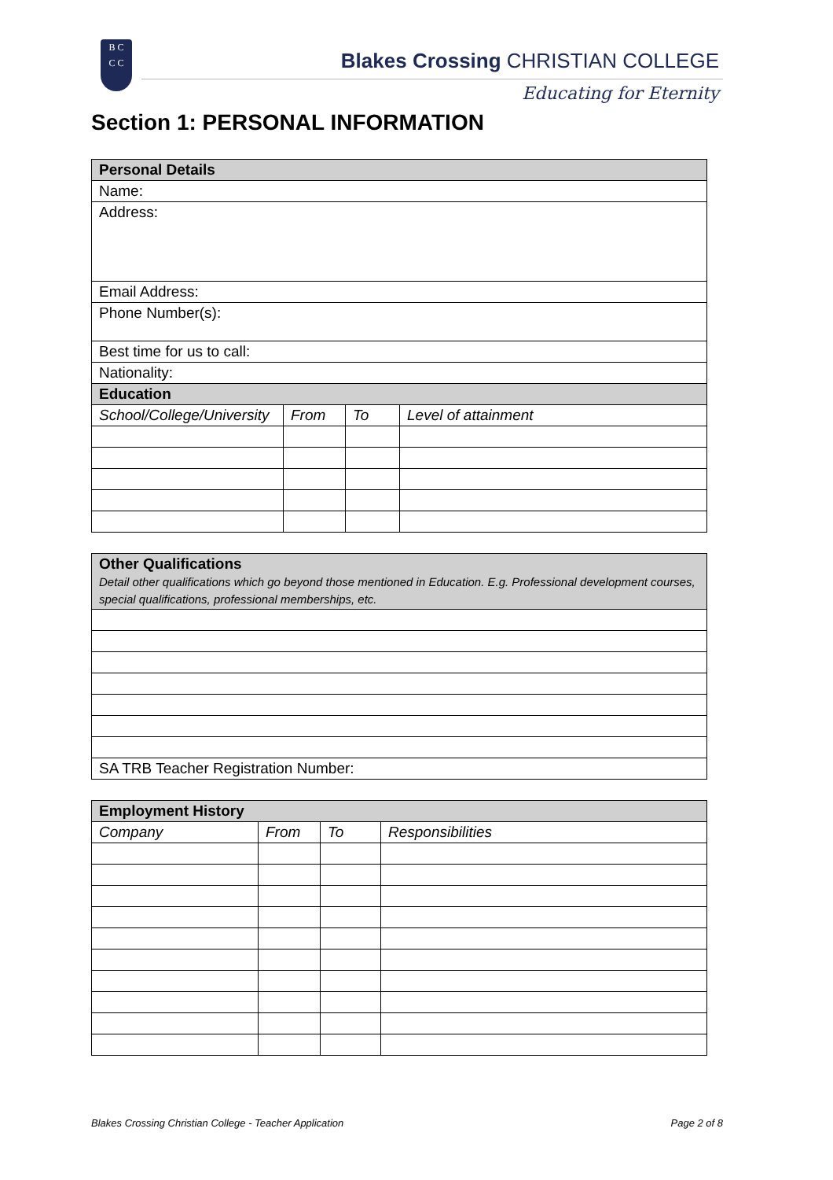B C
C C
Blakes Crossing CHRISTIAN COLLEGE
Educating for Eternity
Section 1: PERSONAL INFORMATION
| Personal Details | | | |
| Name: | | | |
| Address: | | | |
| Email Address: | | | |
| Phone Number(s): | | | |
| Best time for us to call: | | | |
| Nationality: | | | |
| Education | | | |
| School/College/University | From | To | Level of attainment |
| Other Qualifications Detail other qualifications which go beyond those mentioned in Education. E.g. Professional development courses, special qualifications, professional memberships, etc. |
| SA TRB Teacher Registration Number: |
| Employment History | | | |
| Company | From | To | Responsibilities |
Blakes Crossing Christian College - Teacher Application Page 2 of 8